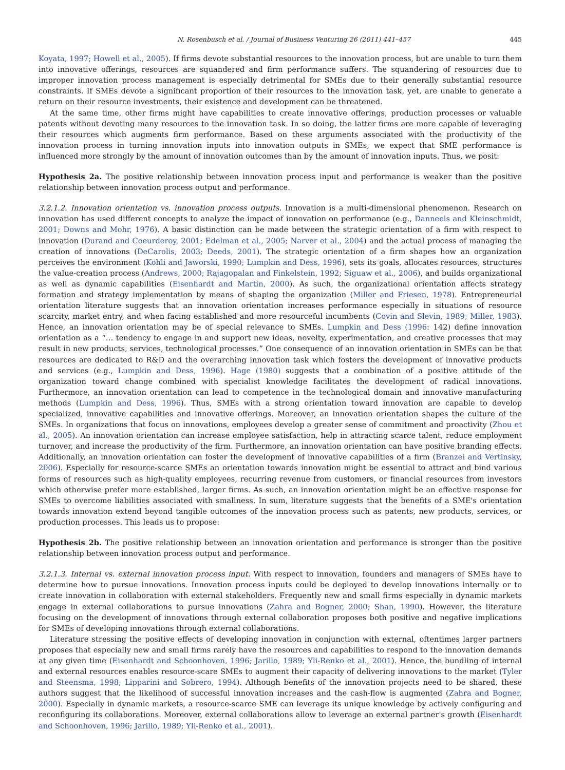N. Rosenbusch et al. / Journal of Business Venturing 26 (2011) 441–457 445
Koyata, 1997; Howell et al., 2005). If firms devote substantial resources to the innovation process, but are unable to turn them into innovative offerings, resources are squandered and firm performance suffers. The squandering of resources due to improper innovation process management is especially detrimental for SMEs due to their generally substantial resource constraints. If SMEs devote a significant proportion of their resources to the innovation task, yet, are unable to generate a return on their resource investments, their existence and development can be threatened.
At the same time, other firms might have capabilities to create innovative offerings, production processes or valuable patents without devoting many resources to the innovation task. In so doing, the latter firms are more capable of leveraging their resources which augments firm performance. Based on these arguments associated with the productivity of the innovation process in turning innovation inputs into innovation outputs in SMEs, we expect that SME performance is influenced more strongly by the amount of innovation outcomes than by the amount of innovation inputs. Thus, we posit:
Hypothesis 2a. The positive relationship between innovation process input and performance is weaker than the positive relationship between innovation process output and performance.
3.2.1.2. Innovation orientation vs. innovation process outputs. Innovation is a multi-dimensional phenomenon. Research on innovation has used different concepts to analyze the impact of innovation on performance (e.g., Danneels and Kleinschmidt, 2001; Downs and Mohr, 1976). A basic distinction can be made between the strategic orientation of a firm with respect to innovation (Durand and Coeurderoy, 2001; Edelman et al., 2005; Narver et al., 2004) and the actual process of managing the creation of innovations (DeCarolis, 2003; Deeds, 2001). The strategic orientation of a firm shapes how an organization perceives the environment (Kohli and Jaworski, 1990; Lumpkin and Dess, 1996), sets its goals, allocates resources, structures the value-creation process (Andrews, 2000; Rajagopalan and Finkelstein, 1992; Siguaw et al., 2006), and builds organizational as well as dynamic capabilities (Eisenhardt and Martin, 2000). As such, the organizational orientation affects strategy formation and strategy implementation by means of shaping the organization (Miller and Friesen, 1978). Entrepreneurial orientation literature suggests that an innovation orientation increases performance especially in situations of resource scarcity, market entry, and when facing established and more resourceful incumbents (Covin and Slevin, 1989; Miller, 1983). Hence, an innovation orientation may be of special relevance to SMEs. Lumpkin and Dess (1996: 142) define innovation orientation as a “… tendency to engage in and support new ideas, novelty, experimentation, and creative processes that may result in new products, services, technological processes.” One consequence of an innovation orientation in SMEs can be that resources are dedicated to R&D and the overarching innovation task which fosters the development of innovative products and services (e.g., Lumpkin and Dess, 1996). Hage (1980) suggests that a combination of a positive attitude of the organization toward change combined with specialist knowledge facilitates the development of radical innovations. Furthermore, an innovation orientation can lead to competence in the technological domain and innovative manufacturing methods (Lumpkin and Dess, 1996). Thus, SMEs with a strong orientation toward innovation are capable to develop specialized, innovative capabilities and innovative offerings. Moreover, an innovation orientation shapes the culture of the SMEs. In organizations that focus on innovations, employees develop a greater sense of commitment and proactivity (Zhou et al., 2005). An innovation orientation can increase employee satisfaction, help in attracting scarce talent, reduce employment turnover, and increase the productivity of the firm. Furthermore, an innovation orientation can have positive branding effects. Additionally, an innovation orientation can foster the development of innovative capabilities of a firm (Branzei and Vertinsky, 2006). Especially for resource-scarce SMEs an orientation towards innovation might be essential to attract and bind various forms of resources such as high-quality employees, recurring revenue from customers, or financial resources from investors which otherwise prefer more established, larger firms. As such, an innovation orientation might be an effective response for SMEs to overcome liabilities associated with smallness. In sum, literature suggests that the benefits of a SME's orientation towards innovation extend beyond tangible outcomes of the innovation process such as patents, new products, services, or production processes. This leads us to propose:
Hypothesis 2b. The positive relationship between an innovation orientation and performance is stronger than the positive relationship between innovation process output and performance.
3.2.1.3. Internal vs. external innovation process input. With respect to innovation, founders and managers of SMEs have to determine how to pursue innovations. Innovation process inputs could be deployed to develop innovations internally or to create innovation in collaboration with external stakeholders. Frequently new and small firms especially in dynamic markets engage in external collaborations to pursue innovations (Zahra and Bogner, 2000; Shan, 1990). However, the literature focusing on the development of innovations through external collaboration proposes both positive and negative implications for SMEs of developing innovations through external collaborations.
Literature stressing the positive effects of developing innovation in conjunction with external, oftentimes larger partners proposes that especially new and small firms rarely have the resources and capabilities to respond to the innovation demands at any given time (Eisenhardt and Schoonhoven, 1996; Jarillo, 1989; Yli-Renko et al., 2001). Hence, the bundling of internal and external resources enables resource-scare SMEs to augment their capacity of delivering innovations to the market (Tyler and Steensma, 1998; Lipparini and Sobrero, 1994). Although benefits of the innovation projects need to be shared, these authors suggest that the likelihood of successful innovation increases and the cash-flow is augmented (Zahra and Bogner, 2000). Especially in dynamic markets, a resource-scarce SME can leverage its unique knowledge by actively configuring and reconfiguring its collaborations. Moreover, external collaborations allow to leverage an external partner's growth (Eisenhardt and Schoonhoven, 1996; Jarillo, 1989; Yli-Renko et al., 2001).